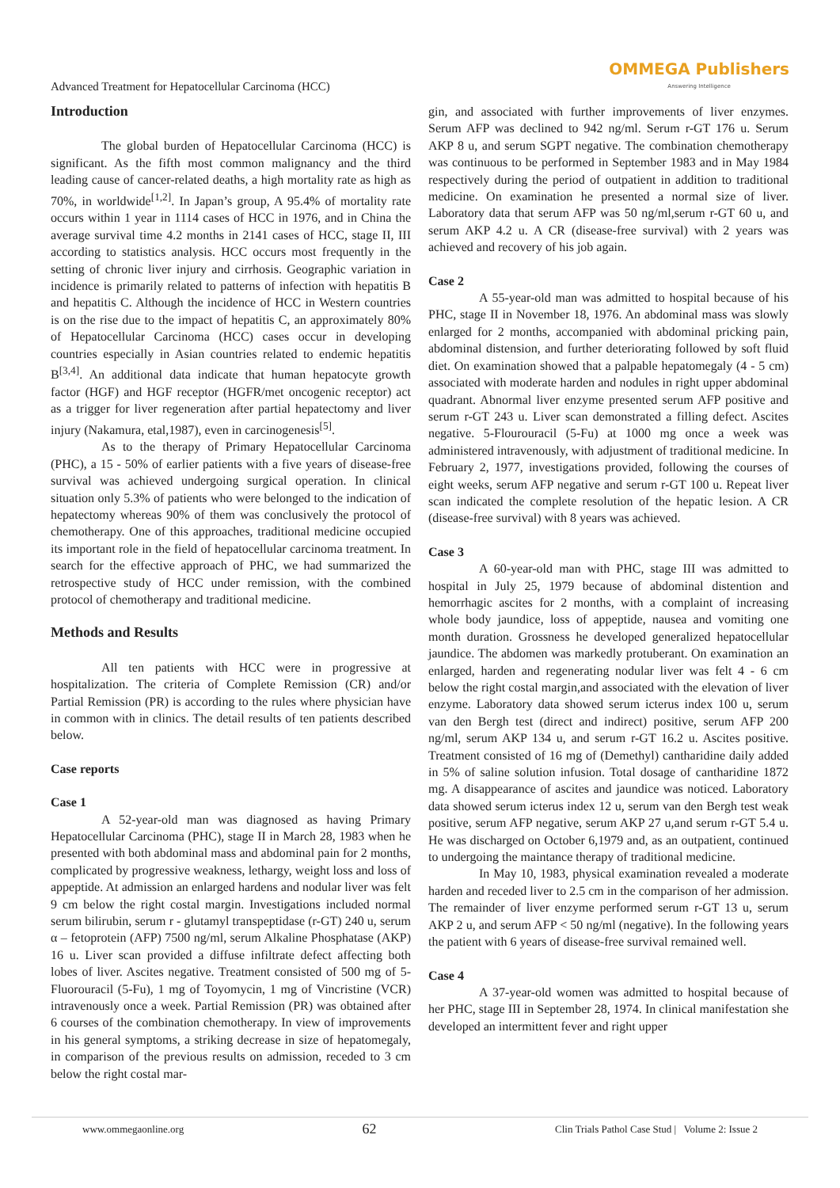Advanced Treatment for Hepatocellular Carcinoma (HCC) OMMEGA Publishers
Answering Intelligence
Introduction
The global burden of Hepatocellular Carcinoma (HCC) is significant. As the fifth most common malignancy and the third leading cause of cancer-related deaths, a high mortality rate as high as 70%, in worldwide<sup>[1,2]</sup>. In Japan’s group, A 95.4% of mortality rate occurs within 1 year in 1114 cases of HCC in 1976, and in China the average survival time 4.2 months in 2141 cases of HCC, stage II, III according to statistics analysis. HCC occurs most frequently in the setting of chronic liver injury and cirrhosis. Geographic variation in incidence is primarily related to patterns of infection with hepatitis B and hepatitis C. Although the incidence of HCC in Western countries is on the rise due to the impact of hepatitis C, an approximately 80% of Hepatocellular Carcinoma (HCC) cases occur in developing countries especially in Asian countries related to endemic hepatitis B<sup>[3,4]</sup>. An additional data indicate that human hepatocyte growth factor (HGF) and HGF receptor (HGFR/met oncogenic receptor) act as a trigger for liver regeneration after partial hepatectomy and liver injury (Nakamura, etal,1987), even in carcinogenesis<sup>[5]</sup>.
As to the therapy of Primary Hepatocellular Carcinoma (PHC), a 15 - 50% of earlier patients with a five years of disease-free survival was achieved undergoing surgical operation. In clinical situation only 5.3% of patients who were belonged to the indication of hepatectomy whereas 90% of them was conclusively the protocol of chemotherapy. One of this approaches, traditional medicine occupied its important role in the field of hepatocellular carcinoma treatment. In search for the effective approach of PHC, we had summarized the retrospective study of HCC under remission, with the combined protocol of chemotherapy and traditional medicine.
Methods and Results
All ten patients with HCC were in progressive at hospitalization. The criteria of Complete Remission (CR) and/or Partial Remission (PR) is according to the rules where physician have in common with in clinics. The detail results of ten patients described below.
Case reports
Case 1
A 52-year-old man was diagnosed as having Primary Hepatocellular Carcinoma (PHC), stage II in March 28, 1983 when he presented with both abdominal mass and abdominal pain for 2 months, complicated by progressive weakness, lethargy, weight loss and loss of appeptide. At admission an enlarged hardens and nodular liver was felt 9 cm below the right costal margin. Investigations included normal serum bilirubin, serum r - glutamyl transpeptidase (r-GT) 240 u, serum α – fetoprotein (AFP) 7500 ng/ml, serum Alkaline Phosphatase (AKP) 16 u. Liver scan provided a diffuse infiltrate defect affecting both lobes of liver. Ascites negative. Treatment consisted of 500 mg of 5-Fluorouracil (5-Fu), 1 mg of Toyomycin, 1 mg of Vincristine (VCR) intravenously once a week. Partial Remission (PR) was obtained after 6 courses of the combination chemotherapy. In view of improvements in his general symptoms, a striking decrease in size of hepatomegaly, in comparison of the previous results on admission, receded to 3 cm below the right costal mar-
gin, and associated with further improvements of liver enzymes. Serum AFP was declined to 942 ng/ml. Serum r-GT 176 u. Serum AKP 8 u, and serum SGPT negative. The combination chemotherapy was continuous to be performed in September 1983 and in May 1984 respectively during the period of outpatient in addition to traditional medicine. On examination he presented a normal size of liver. Laboratory data that serum AFP was 50 ng/ml,serum r-GT 60 u, and serum AKP 4.2 u. A CR (disease-free survival) with 2 years was achieved and recovery of his job again.
Case 2
A 55-year-old man was admitted to hospital because of his PHC, stage II in November 18, 1976. An abdominal mass was slowly enlarged for 2 months, accompanied with abdominal pricking pain, abdominal distension, and further deteriorating followed by soft fluid diet. On examination showed that a palpable hepatomegaly (4 - 5 cm) associated with moderate harden and nodules in right upper abdominal quadrant. Abnormal liver enzyme presented serum AFP positive and serum r-GT 243 u. Liver scan demonstrated a filling defect. Ascites negative. 5-Flourouracil (5-Fu) at 1000 mg once a week was administered intravenously, with adjustment of traditional medicine. In February 2, 1977, investigations provided, following the courses of eight weeks, serum AFP negative and serum r-GT 100 u. Repeat liver scan indicated the complete resolution of the hepatic lesion. A CR (disease-free survival) with 8 years was achieved.
Case 3
A 60-year-old man with PHC, stage III was admitted to hospital in July 25, 1979 because of abdominal distention and hemorrhagic ascites for 2 months, with a complaint of increasing whole body jaundice, loss of appeptide, nausea and vomiting one month duration. Grossness he developed generalized hepatocellular jaundice. The abdomen was markedly protuberant. On examination an enlarged, harden and regenerating nodular liver was felt 4 - 6 cm below the right costal margin,and associated with the elevation of liver enzyme. Laboratory data showed serum icterus index 100 u, serum van den Bergh test (direct and indirect) positive, serum AFP 200 ng/ml, serum AKP 134 u, and serum r-GT 16.2 u. Ascites positive. Treatment consisted of 16 mg of (Demethyl) cantharidine daily added in 5% of saline solution infusion. Total dosage of cantharidine 1872 mg. A disappearance of ascites and jaundice was noticed. Laboratory data showed serum icterus index 12 u, serum van den Bergh test weak positive, serum AFP negative, serum AKP 27 u,and serum r-GT 5.4 u. He was discharged on October 6,1979 and, as an outpatient, continued to undergoing the maintance therapy of traditional medicine.
In May 10, 1983, physical examination revealed a moderate harden and receded liver to 2.5 cm in the comparison of her admission. The remainder of liver enzyme performed serum r-GT 13 u, serum AKP 2 u, and serum AFP < 50 ng/ml (negative). In the following years the patient with 6 years of disease-free survival remained well.
Case 4
A 37-year-old women was admitted to hospital because of her PHC, stage III in September 28, 1974. In clinical manifestation she developed an intermittent fever and right upper
www.ommegaonline.org 62 Clin Trials Pathol Case Stud | Volume 2: Issue 2